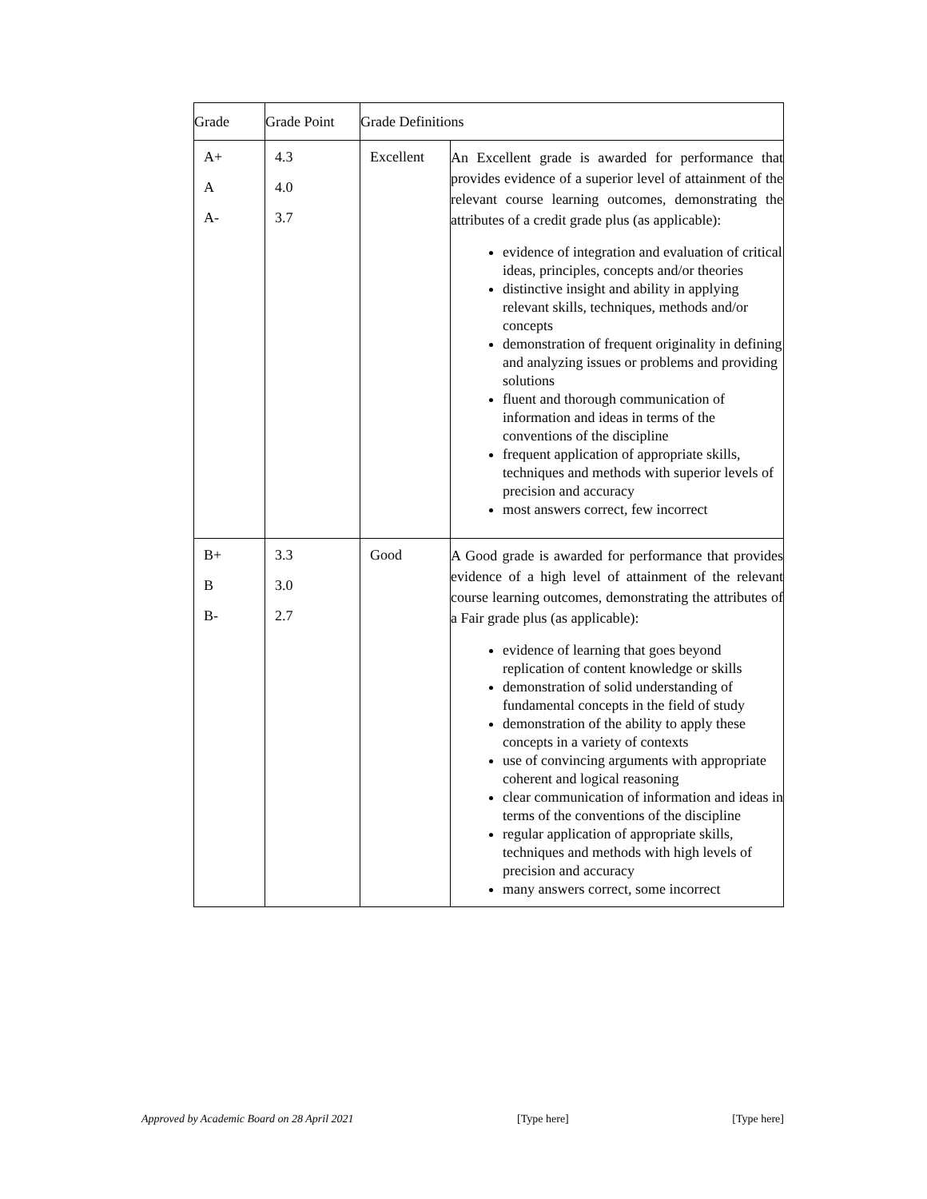| Grade | Grade Point | Grade Definitions | |
| --- | --- | --- | --- |
| A+ A A- | 4.3 4.0 3.7 | Excellent | An Excellent grade is awarded for performance that provides evidence of a superior level of attainment of the relevant course learning outcomes, demonstrating the attributes of a credit grade plus (as applicable): evidence of integration and evaluation of critical ideas, principles, concepts and/or theories distinctive insight and ability in applying relevant skills, techniques, methods and/or concepts demonstration of frequent originality in defining and analyzing issues or problems and providing solutions fluent and thorough communication of information and ideas in terms of the conventions of the discipline frequent application of appropriate skills, techniques and methods with superior levels of precision and accuracy most answers correct, few incorrect |
| B+ B B- | 3.3 3.0 2.7 | Good | A Good grade is awarded for performance that provides evidence of a high level of attainment of the relevant course learning outcomes, demonstrating the attributes of a Fair grade plus (as applicable): evidence of learning that goes beyond replication of content knowledge or skills demonstration of solid understanding of fundamental concepts in the field of study demonstration of the ability to apply these concepts in a variety of contexts use of convincing arguments with appropriate coherent and logical reasoning clear communication of information and ideas in terms of the conventions of the discipline regular application of appropriate skills, techniques and methods with high levels of precision and accuracy many answers correct, some incorrect |
Approved by Academic Board on 28 April 2021 [Type here] [Type here]